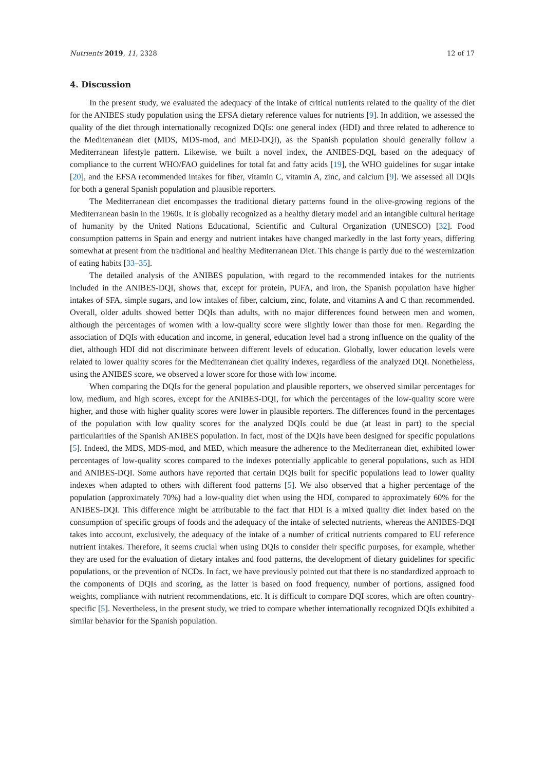Nutrients 2019, 11, 2328 12 of 17
4. Discussion
In the present study, we evaluated the adequacy of the intake of critical nutrients related to the quality of the diet for the ANIBES study population using the EFSA dietary reference values for nutrients [9]. In addition, we assessed the quality of the diet through internationally recognized DQIs: one general index (HDI) and three related to adherence to the Mediterranean diet (MDS, MDS-mod, and MED-DQI), as the Spanish population should generally follow a Mediterranean lifestyle pattern. Likewise, we built a novel index, the ANIBES-DQI, based on the adequacy of compliance to the current WHO/FAO guidelines for total fat and fatty acids [19], the WHO guidelines for sugar intake [20], and the EFSA recommended intakes for fiber, vitamin C, vitamin A, zinc, and calcium [9]. We assessed all DQIs for both a general Spanish population and plausible reporters.
The Mediterranean diet encompasses the traditional dietary patterns found in the olive-growing regions of the Mediterranean basin in the 1960s. It is globally recognized as a healthy dietary model and an intangible cultural heritage of humanity by the United Nations Educational, Scientific and Cultural Organization (UNESCO) [32]. Food consumption patterns in Spain and energy and nutrient intakes have changed markedly in the last forty years, differing somewhat at present from the traditional and healthy Mediterranean Diet. This change is partly due to the westernization of eating habits [33–35].
The detailed analysis of the ANIBES population, with regard to the recommended intakes for the nutrients included in the ANIBES-DQI, shows that, except for protein, PUFA, and iron, the Spanish population have higher intakes of SFA, simple sugars, and low intakes of fiber, calcium, zinc, folate, and vitamins A and C than recommended. Overall, older adults showed better DQIs than adults, with no major differences found between men and women, although the percentages of women with a low-quality score were slightly lower than those for men. Regarding the association of DQIs with education and income, in general, education level had a strong influence on the quality of the diet, although HDI did not discriminate between different levels of education. Globally, lower education levels were related to lower quality scores for the Mediterranean diet quality indexes, regardless of the analyzed DQI. Nonetheless, using the ANIBES score, we observed a lower score for those with low income.
When comparing the DQIs for the general population and plausible reporters, we observed similar percentages for low, medium, and high scores, except for the ANIBES-DQI, for which the percentages of the low-quality score were higher, and those with higher quality scores were lower in plausible reporters. The differences found in the percentages of the population with low quality scores for the analyzed DQIs could be due (at least in part) to the special particularities of the Spanish ANIBES population. In fact, most of the DQIs have been designed for specific populations [5]. Indeed, the MDS, MDS-mod, and MED, which measure the adherence to the Mediterranean diet, exhibited lower percentages of low-quality scores compared to the indexes potentially applicable to general populations, such as HDI and ANIBES-DQI. Some authors have reported that certain DQIs built for specific populations lead to lower quality indexes when adapted to others with different food patterns [5]. We also observed that a higher percentage of the population (approximately 70%) had a low-quality diet when using the HDI, compared to approximately 60% for the ANIBES-DQI. This difference might be attributable to the fact that HDI is a mixed quality diet index based on the consumption of specific groups of foods and the adequacy of the intake of selected nutrients, whereas the ANIBES-DQI takes into account, exclusively, the adequacy of the intake of a number of critical nutrients compared to EU reference nutrient intakes. Therefore, it seems crucial when using DQIs to consider their specific purposes, for example, whether they are used for the evaluation of dietary intakes and food patterns, the development of dietary guidelines for specific populations, or the prevention of NCDs. In fact, we have previously pointed out that there is no standardized approach to the components of DQIs and scoring, as the latter is based on food frequency, number of portions, assigned food weights, compliance with nutrient recommendations, etc. It is difficult to compare DQI scores, which are often country-specific [5]. Nevertheless, in the present study, we tried to compare whether internationally recognized DQIs exhibited a similar behavior for the Spanish population.